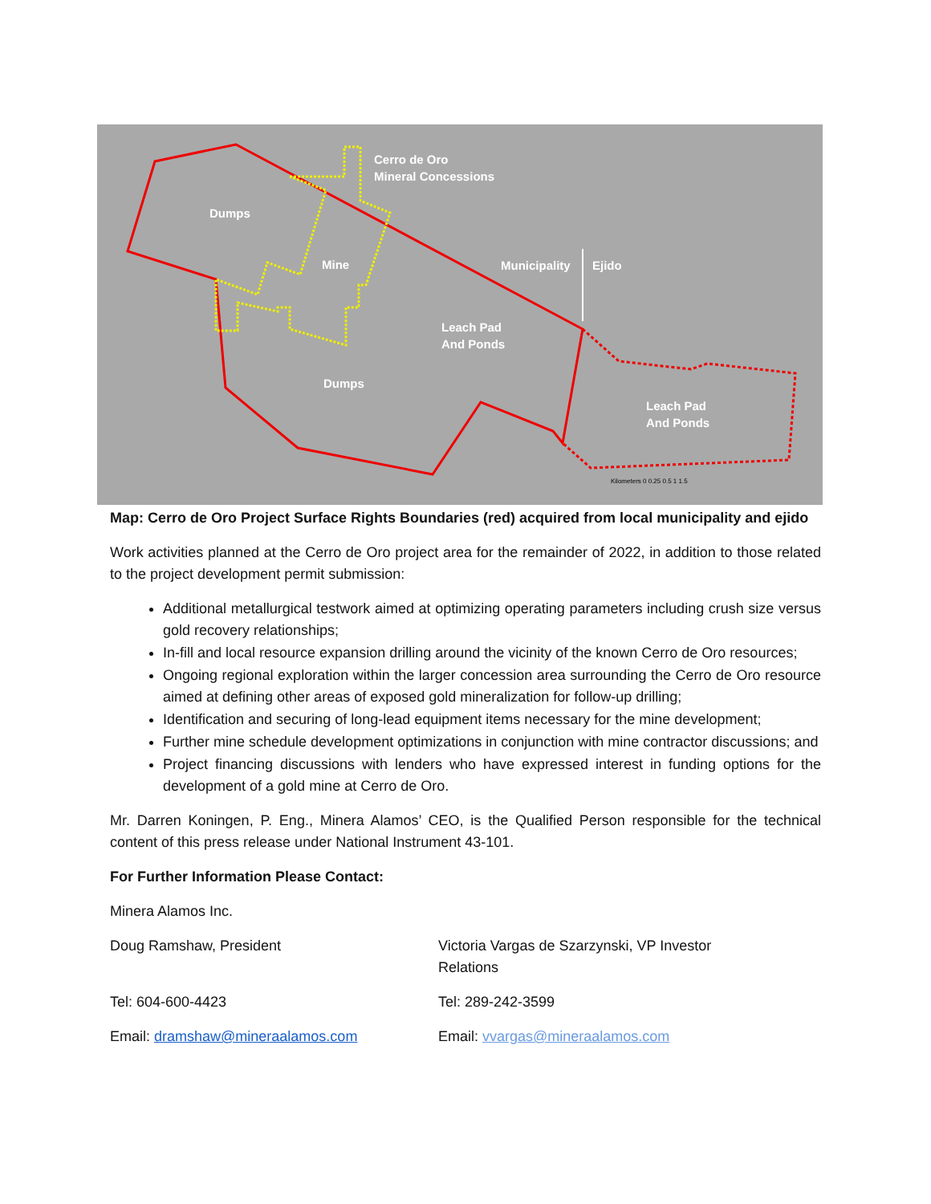Cerro de Oro
Mineral Concessions
Dumps
Mine Municipality Ejido
Leach Pad
And Ponds
Dumps
Leach Pad
And Ponds
Kilometers 0 0.25 0.5 1 1.5
Map: Cerro de Oro Project Surface Rights Boundaries (red) acquired from local municipality and ejido
Work activities planned at the Cerro de Oro project area for the remainder of 2022, in addition to those related to the project development permit submission:
Additional metallurgical testwork aimed at optimizing operating parameters including crush size versus gold recovery relationships;
In-fill and local resource expansion drilling around the vicinity of the known Cerro de Oro resources;
Ongoing regional exploration within the larger concession area surrounding the Cerro de Oro resource aimed at defining other areas of exposed gold mineralization for follow-up drilling;
Identification and securing of long-lead equipment items necessary for the mine development;
Further mine schedule development optimizations in conjunction with mine contractor discussions; and
Project financing discussions with lenders who have expressed interest in funding options for the development of a gold mine at Cerro de Oro.
Mr. Darren Koningen, P. Eng., Minera Alamos’ CEO, is the Qualified Person responsible for the technical content of this press release under National Instrument 43-101.
For Further Information Please Contact:
Minera Alamos Inc.
Doug Ramshaw, President Victoria Vargas de Szarzynski, VP Investor Relations
Tel: 604-600-4423 Tel: 289-242-3599
Email: dramshaw@mineraalamos.com Email: vvargas@mineraalamos.com